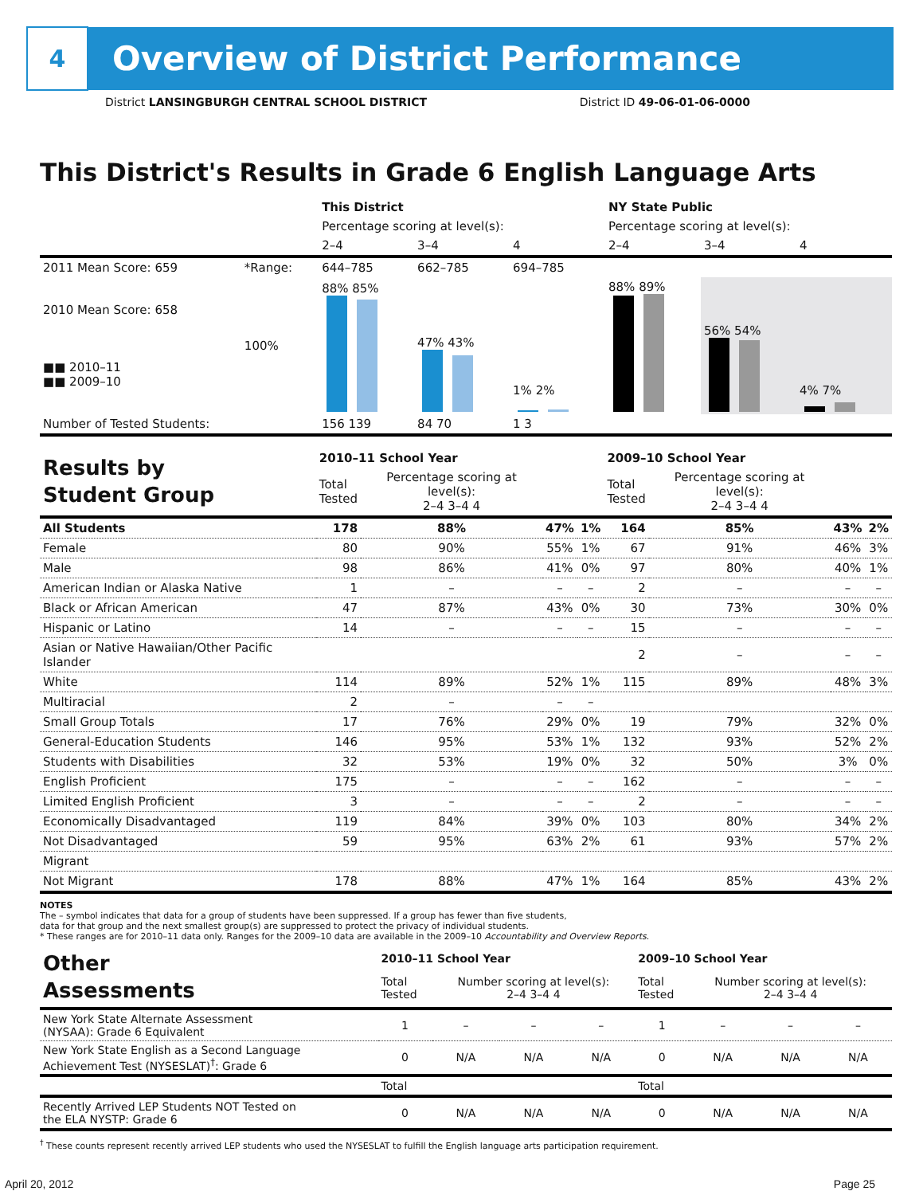4
Overview of District Performance
District LANSINGBURGH CENTRAL SCHOOL DISTRICT District ID 49-06-01-06-0000
This District's Results in Grade 6 English Language Arts
| | | This District | | | NY State Public | | |
| | | Percentage scoring at level(s): | | | Percentage scoring at level(s): | | |
| | | 2–4 | 3–4 | 4 | 2–4 | 3–4 | 4 |
| 2011 Mean Score: 659 | *Range: | 644–785 | 662–785 | 694–785 | | | |
| 2010 Mean Score: 658 ■■ 2010–11 ■■ 2009–10 | 100% | 88% 85% | 47% 43% | 1% 2% | 88% 89% | 56% 54% | 4% 7% |
| Number of Tested Students: | | 156 139 | 84 70 | 1 3 | | | |
| Results by Student Group | 2010–11 School Year | | | | 2009–10 School Year | | | |
| | Total Tested | Percentage scoring at level(s): 2–4 3–4 4 | | | Total Tested | Percentage scoring at level(s): 2–4 3–4 4 | | |
| All Students | 178 | 88% | 47% | 1% | 164 | 85% | 43% | 2% |
| Female | 80 | 90% | 55% | 1% | 67 | 91% | 46% | 3% |
| Male | 98 | 86% | 41% | 0% | 97 | 80% | 40% | 1% |
| American Indian or Alaska Native | 1 | – | – | – | 2 | – | – | – |
| Black or African American | 47 | 87% | 43% | 0% | 30 | 73% | 30% | 0% |
| Hispanic or Latino | 14 | – | – | – | 15 | – | – | – |
| Asian or Native Hawaiian/Other Pacific Islander | | | | | 2 | – | – | – |
| White | 114 | 89% | 52% | 1% | 115 | 89% | 48% | 3% |
| Multiracial | 2 | – | – | – | | | | |
| Small Group Totals | 17 | 76% | 29% | 0% | 19 | 79% | 32% | 0% |
| General-Education Students | 146 | 95% | 53% | 1% | 132 | 93% | 52% | 2% |
| Students with Disabilities | 32 | 53% | 19% | 0% | 32 | 50% | 3% | 0% |
| English Proficient | 175 | – | – | – | 162 | – | – | – |
| Limited English Proficient | 3 | – | – | – | 2 | – | – | – |
| Economically Disadvantaged | 119 | 84% | 39% | 0% | 103 | 80% | 34% | 2% |
| Not Disadvantaged | 59 | 95% | 63% | 2% | 61 | 93% | 57% | 2% |
| Migrant | | | | | | | | |
| Not Migrant | 178 | 88% | 47% | 1% | 164 | 85% | 43% | 2% |
NOTES
The – symbol indicates that data for a group of students have been suppressed. If a group has fewer than five students,
data for that group and the next smallest group(s) are suppressed to protect the privacy of individual students.
* These ranges are for 2010–11 data only. Ranges for the 2009–10 data are available in the 2009–10 Accountability and Overview Reports.
| Other Assessments | 2010–11 School Year | | | | 2009–10 School Year | | | |
| | Total Tested | Number scoring at level(s): 2–4 3–4 4 | | | Total Tested | Number scoring at level(s): 2–4 3–4 4 | | |
| New York State Alternate Assessment (NYSAA): Grade 6 Equivalent | 1 | – | – | – | 1 | – | – | – |
| New York State English as a Second Language Achievement Test (NYSESLAT)<sup>†</sup>: Grade 6 | 0 | N/A | N/A | N/A | 0 | N/A | N/A | N/A |
| | Total | | | | Total | | | |
| Recently Arrived LEP Students NOT Tested on the ELA NYSTP: Grade 6 | 0 | N/A | N/A | N/A | 0 | N/A | N/A | N/A |
<sup>†</sup> These counts represent recently arrived LEP students who used the NYSESLAT to fulfill the English language arts participation requirement.
April 20, 2012 Page 25